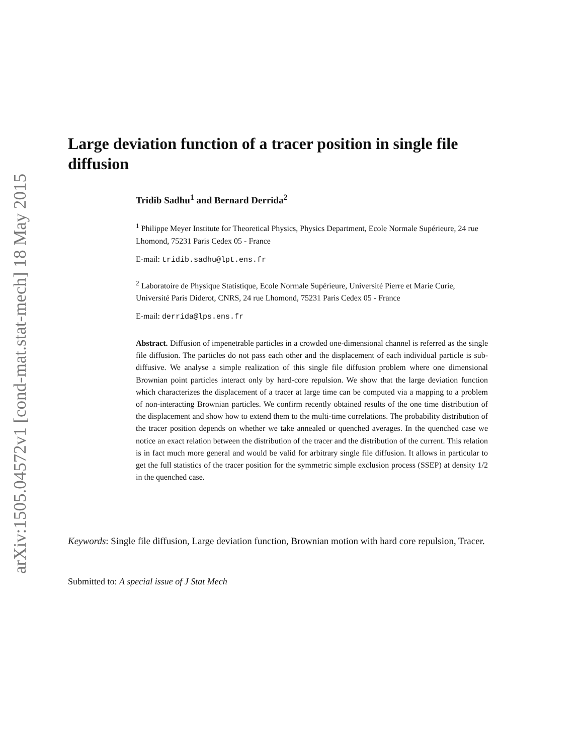arXiv:1505.04572v1 [cond-mat.stat-mech] 18 May 2015
Large deviation function of a tracer position in single file diffusion
Tridib Sadhu<sup>1</sup> and Bernard Derrida<sup>2</sup>
<sup>1</sup> Philippe Meyer Institute for Theoretical Physics, Physics Department, Ecole Normale Supérieure, 24 rue Lhomond, 75231 Paris Cedex 05 - France
E-mail: tridib.sadhu@lpt.ens.fr
<sup>2</sup> Laboratoire de Physique Statistique, Ecole Normale Supérieure, Université Pierre et Marie Curie, Université Paris Diderot, CNRS, 24 rue Lhomond, 75231 Paris Cedex 05 - France
E-mail: derrida@lps.ens.fr
Abstract. Diffusion of impenetrable particles in a crowded one-dimensional channel is referred as the single file diffusion. The particles do not pass each other and the displacement of each individual particle is sub-diffusive. We analyse a simple realization of this single file diffusion problem where one dimensional Brownian point particles interact only by hard-core repulsion. We show that the large deviation function which characterizes the displacement of a tracer at large time can be computed via a mapping to a problem of non-interacting Brownian particles. We confirm recently obtained results of the one time distribution of the displacement and show how to extend them to the multi-time correlations. The probability distribution of the tracer position depends on whether we take annealed or quenched averages. In the quenched case we notice an exact relation between the distribution of the tracer and the distribution of the current. This relation is in fact much more general and would be valid for arbitrary single file diffusion. It allows in particular to get the full statistics of the tracer position for the symmetric simple exclusion process (SSEP) at density 1/2 in the quenched case.
Keywords: Single file diffusion, Large deviation function, Brownian motion with hard core repulsion, Tracer.
Submitted to: A special issue of J Stat Mech